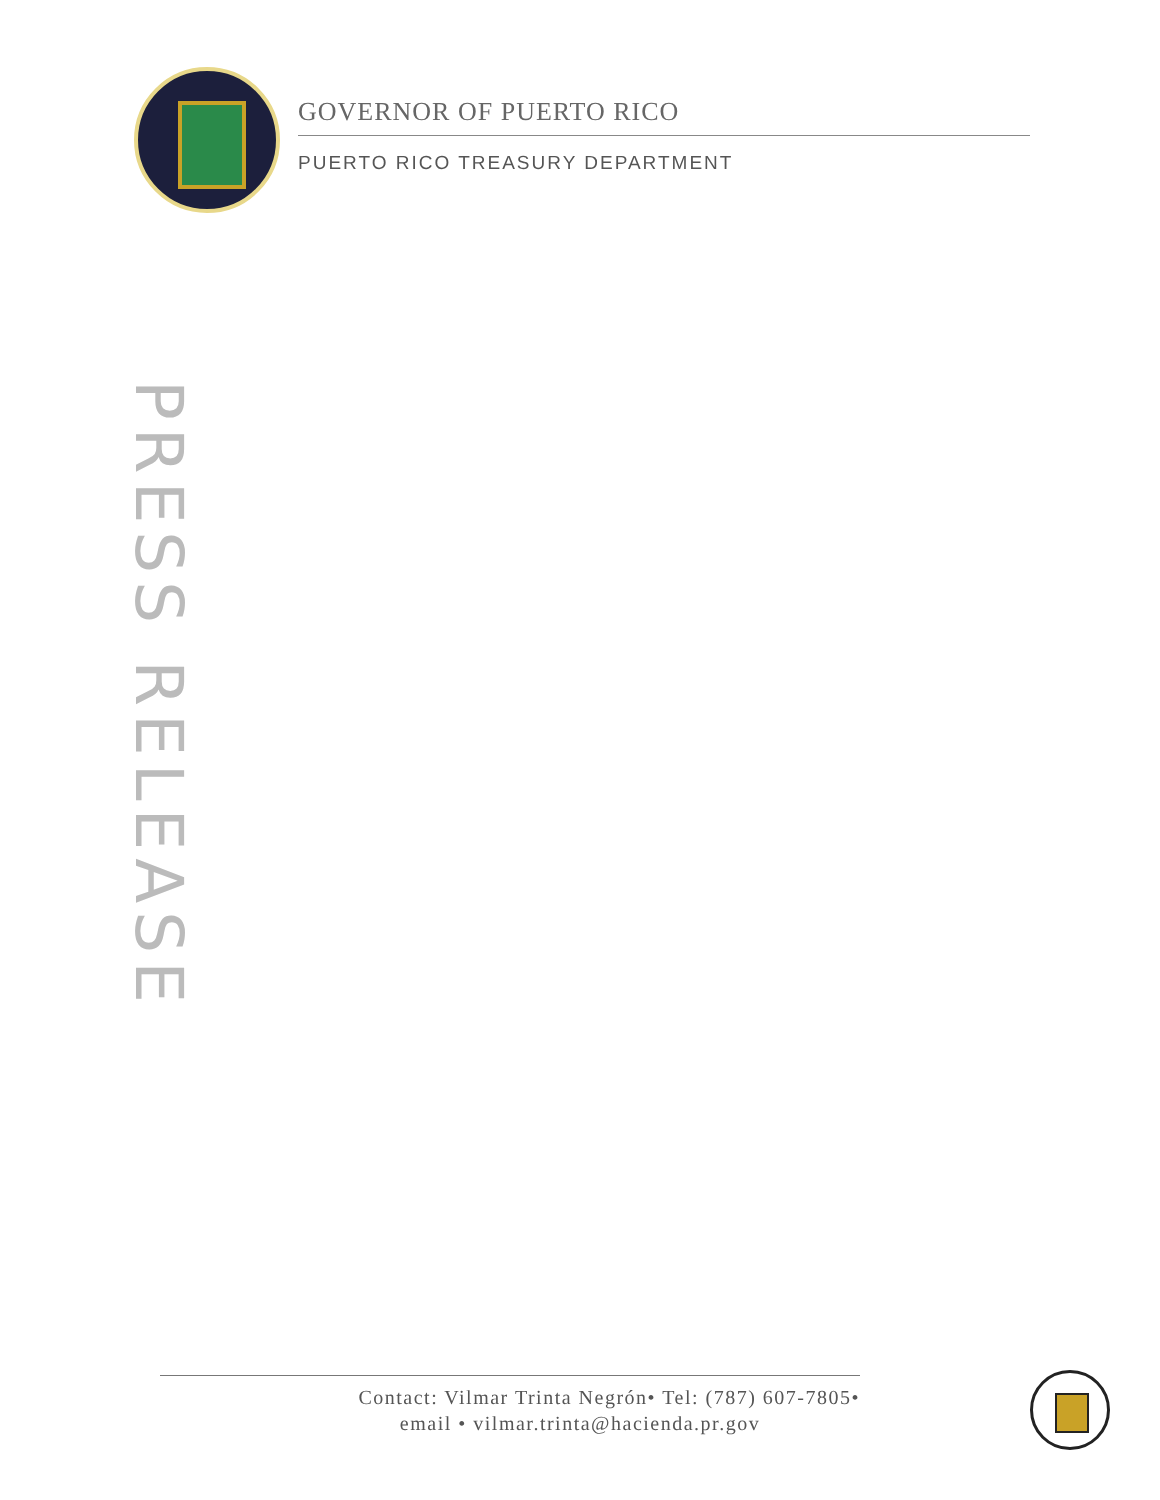GOVERNOR OF PUERTO RICO
PUERTO RICO TREASURY DEPARTMENT
PRESS RELEASE
Contact: Vilmar Trinta Negrón• Tel: (787) 607-7805•
email • vilmar.trinta@hacienda.pr.gov